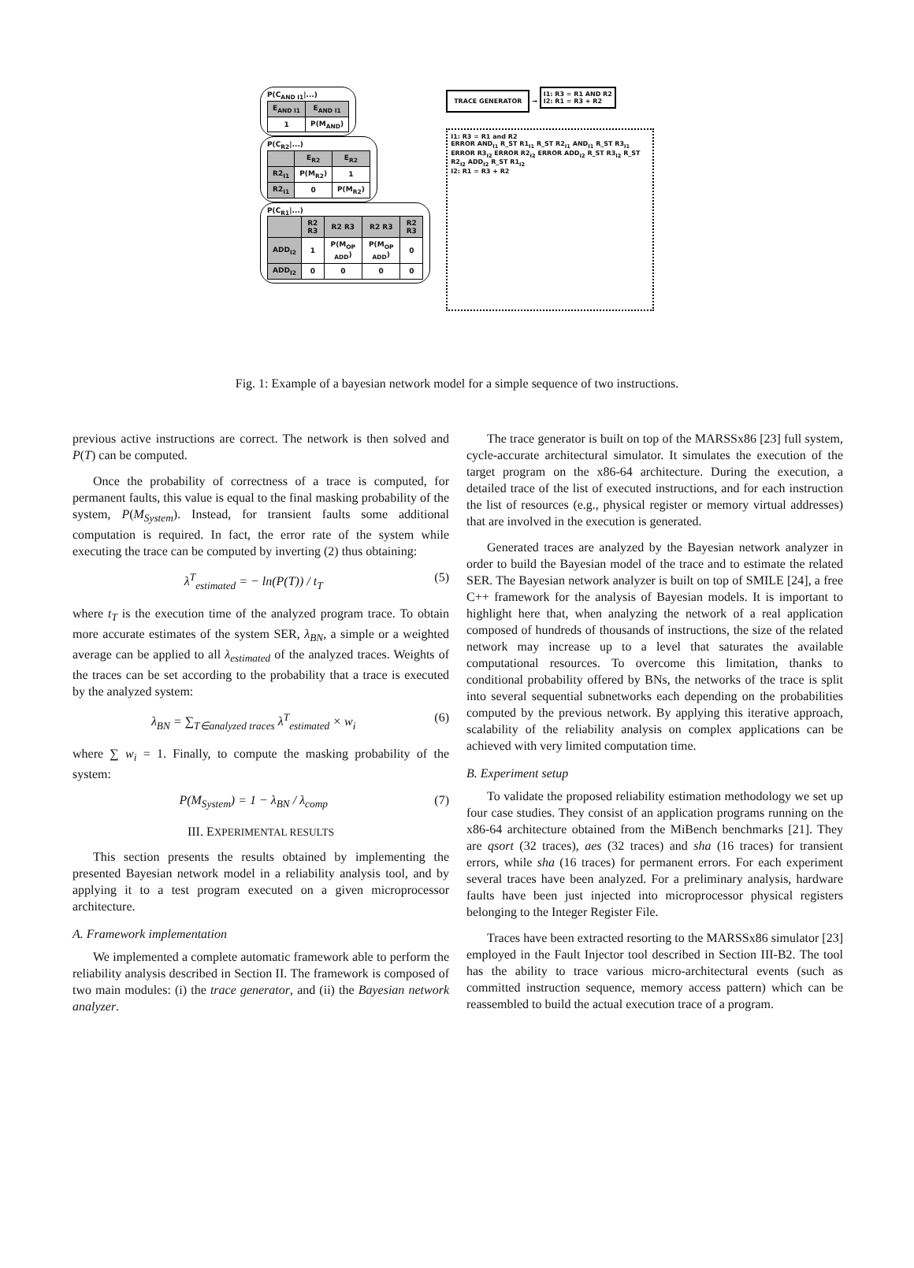P(C<sub>AND I1</sub>|...)
| E<sub>AND I1</sub> | E<sub>AND I1</sub> |
| --- | --- |
| 1 | P(M<sub>AND</sub>) |
P(C<sub>R2</sub>|...)
| | E<sub>R2</sub> | E<sub>R2</sub> |
| --- | --- | --- |
| R2<sub>I1</sub> | P(M<sub>R2</sub>) | 1 |
| R2<sub>I1</sub> | 0 | P(M<sub>R2</sub>) |
P(C<sub>R1</sub>|...)
| | R2 R3 | R2 R3 | R2 R3 | R2 R3 |
| --- | --- | --- | --- | --- |
| ADD<sub>I2</sub> | 1 | P(M<sub>OP ADD</sub>) | P(M<sub>OP ADD</sub>) | 0 |
| ADD<sub>I2</sub> | 0 | 0 | 0 | 0 |
TRACE GENERATOR
→
I1: R3 = R1 AND R2
I2: R1 = R3 + R2
I1: R3 = R1 and R2
ERROR AND<sub>I1</sub> R_ST R1<sub>I1</sub> R_ST R2<sub>I1</sub> AND<sub>I1</sub> R_ST R3<sub>I1</sub>
ERROR R3<sub>I2</sub> ERROR R2<sub>I2</sub> ERROR ADD<sub>I2</sub> R_ST R3<sub>I2</sub> R_ST R2<sub>I2</sub> ADD<sub>I2</sub> R_ST R1<sub>I2</sub>
I2: R1 = R3 + R2
Fig. 1: Example of a bayesian network model for a simple sequence of two instructions.
previous active instructions are correct. The network is then solved and P(T) can be computed.
Once the probability of correctness of a trace is computed, for permanent faults, this value is equal to the final masking probability of the system, P(M<sub>System</sub>). Instead, for transient faults some additional computation is required. In fact, the error rate of the system while executing the trace can be computed by inverting (2) thus obtaining:
λ<sup>T</sup><sub>estimated</sub> = − ln(P(T)) / t<sub>T</sub> (5)
where t<sub>T</sub> is the execution time of the analyzed program trace. To obtain more accurate estimates of the system SER, λ<sub>BN</sub>, a simple or a weighted average can be applied to all λ<sub>estimated</sub> of the analyzed traces. Weights of the traces can be set according to the probability that a trace is executed by the analyzed system:
λ<sub>BN</sub> = ∑<sub>T∈analyzed traces</sub> λ<sup>T</sup><sub>estimated</sub> × w<sub>i</sub> (6)
where ∑ w<sub>i</sub> = 1. Finally, to compute the masking probability of the system:
P(M<sub>System</sub>) = 1 − λ<sub>BN</sub> / λ<sub>comp</sub> (7)
III. EXPERIMENTAL RESULTS
This section presents the results obtained by implementing the presented Bayesian network model in a reliability analysis tool, and by applying it to a test program executed on a given microprocessor architecture.
A. Framework implementation
We implemented a complete automatic framework able to perform the reliability analysis described in Section II. The framework is composed of two main modules: (i) the trace generator, and (ii) the Bayesian network analyzer.
The trace generator is built on top of the MARSSx86 [23] full system, cycle-accurate architectural simulator. It simulates the execution of the target program on the x86-64 architecture. During the execution, a detailed trace of the list of executed instructions, and for each instruction the list of resources (e.g., physical register or memory virtual addresses) that are involved in the execution is generated.
Generated traces are analyzed by the Bayesian network analyzer in order to build the Bayesian model of the trace and to estimate the related SER. The Bayesian network analyzer is built on top of SMILE [24], a free C++ framework for the analysis of Bayesian models. It is important to highlight here that, when analyzing the network of a real application composed of hundreds of thousands of instructions, the size of the related network may increase up to a level that saturates the available computational resources. To overcome this limitation, thanks to conditional probability offered by BNs, the networks of the trace is split into several sequential subnetworks each depending on the probabilities computed by the previous network. By applying this iterative approach, scalability of the reliability analysis on complex applications can be achieved with very limited computation time.
B. Experiment setup
To validate the proposed reliability estimation methodology we set up four case studies. They consist of an application programs running on the x86-64 architecture obtained from the MiBench benchmarks [21]. They are qsort (32 traces), aes (32 traces) and sha (16 traces) for transient errors, while sha (16 traces) for permanent errors. For each experiment several traces have been analyzed. For a preliminary analysis, hardware faults have been just injected into microprocessor physical registers belonging to the Integer Register File.
Traces have been extracted resorting to the MARSSx86 simulator [23] employed in the Fault Injector tool described in Section III-B2. The tool has the ability to trace various micro-architectural events (such as committed instruction sequence, memory access pattern) which can be reassembled to build the actual execution trace of a program.